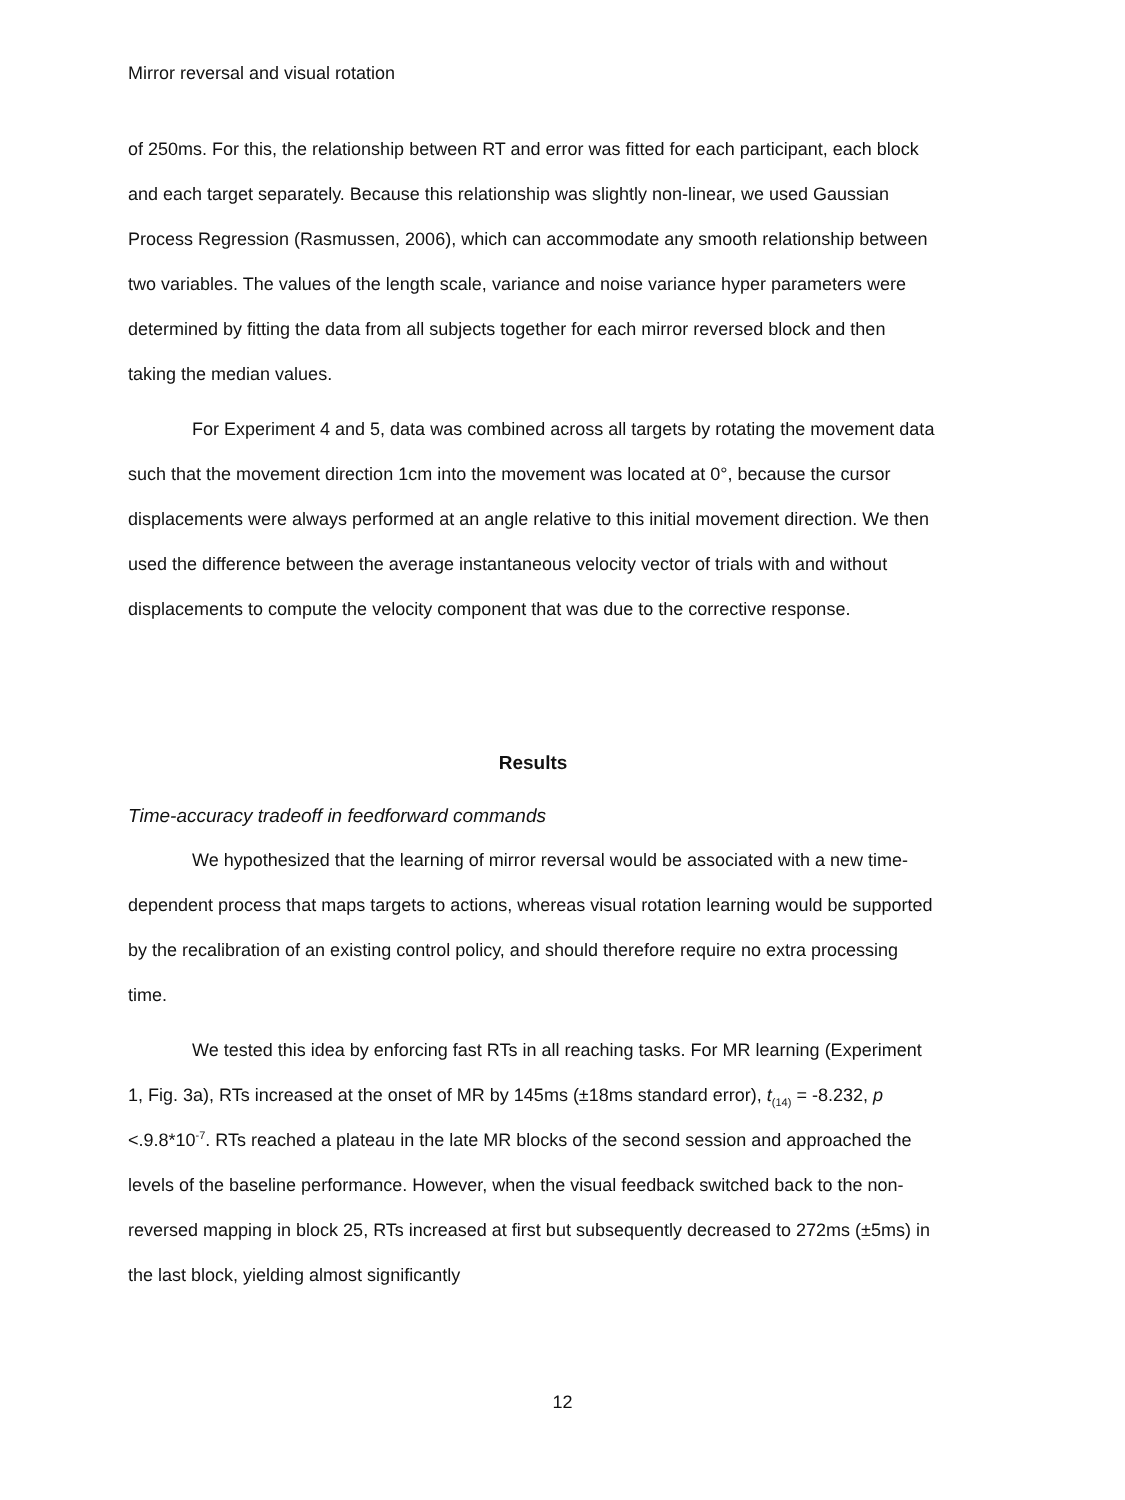Mirror reversal and visual rotation
of 250ms. For this, the relationship between RT and error was fitted for each participant, each block and each target separately. Because this relationship was slightly non-linear, we used Gaussian Process Regression (Rasmussen, 2006), which can accommodate any smooth relationship between two variables. The values of the length scale, variance and noise variance hyper parameters were determined by fitting the data from all subjects together for each mirror reversed block and then taking the median values.
For Experiment 4 and 5, data was combined across all targets by rotating the movement data such that the movement direction 1cm into the movement was located at 0°, because the cursor displacements were always performed at an angle relative to this initial movement direction. We then used the difference between the average instantaneous velocity vector of trials with and without displacements to compute the velocity component that was due to the corrective response.
Results
Time-accuracy tradeoff in feedforward commands
We hypothesized that the learning of mirror reversal would be associated with a new time-dependent process that maps targets to actions, whereas visual rotation learning would be supported by the recalibration of an existing control policy, and should therefore require no extra processing time.
We tested this idea by enforcing fast RTs in all reaching tasks. For MR learning (Experiment 1, Fig. 3a), RTs increased at the onset of MR by 145ms (±18ms standard error), t<sub>(14)</sub> = -8.232, p <.9.8*10<sup>-7</sup>. RTs reached a plateau in the late MR blocks of the second session and approached the levels of the baseline performance. However, when the visual feedback switched back to the non-reversed mapping in block 25, RTs increased at first but subsequently decreased to 272ms (±5ms) in the last block, yielding almost significantly
12